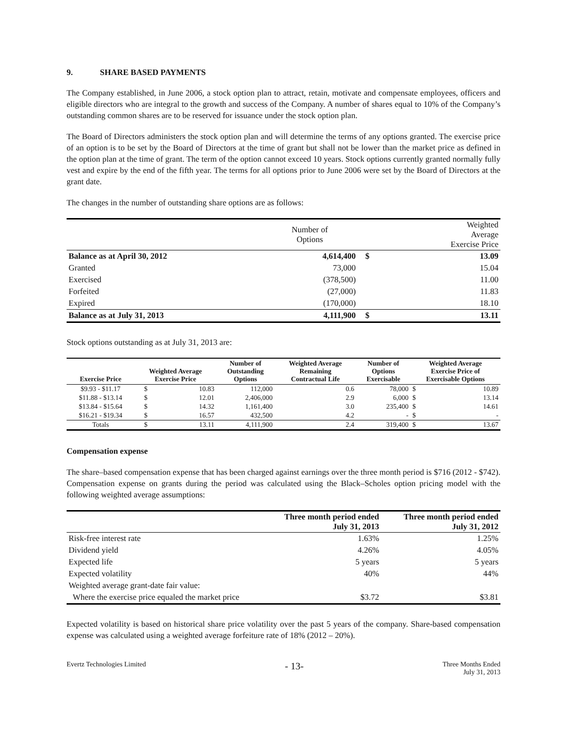9. SHARE BASED PAYMENTS
The Company established, in June 2006, a stock option plan to attract, retain, motivate and compensate employees, officers and eligible directors who are integral to the growth and success of the Company. A number of shares equal to 10% of the Company’s outstanding common shares are to be reserved for issuance under the stock option plan.
The Board of Directors administers the stock option plan and will determine the terms of any options granted. The exercise price of an option is to be set by the Board of Directors at the time of grant but shall not be lower than the market price as defined in the option plan at the time of grant. The term of the option cannot exceed 10 years. Stock options currently granted normally fully vest and expire by the end of the fifth year. The terms for all options prior to June 2006 were set by the Board of Directors at the grant date.
The changes in the number of outstanding share options are as follows:
| | Number of Options | | Weighted Average Exercise Price |
| Balance as at April 30, 2012 | 4,614,400 | $ | 13.09 |
| Granted | 73,000 | | 15.04 |
| Exercised | (378,500) | | 11.00 |
| Forfeited | (27,000) | | 11.83 |
| Expired | (170,000) | | 18.10 |
| Balance as at July 31, 2013 | 4,111,900 | $ | 13.11 |
Stock options outstanding as at July 31, 2013 are:
| Exercise Price | Weighted Average Exercise Price | | Number of Outstanding Options | Weighted Average Remaining Contractual Life | Number of Options Exercisable | Weighted Average Exercise Price of Exercisable Options | |
| --- | --- | --- | --- | --- | --- | --- | --- |
| $9.93 - $11.17 | $ | 10.83 | 112,000 | 0.6 | 78,000 | $ | 10.89 |
| $11.88 - $13.14 | $ | 12.01 | 2,406,000 | 2.9 | 6,000 | $ | 13.14 |
| $13.84 - $15.64 | $ | 14.32 | 1,161,400 | 3.0 | 235,400 | $ | 14.61 |
| $16.21 - $19.34 | $ | 16.57 | 432,500 | 4.2 | - | $ | - |
| Totals | $ | 13.11 | 4,111,900 | 2.4 | 319,400 | $ | 13.67 |
Compensation expense
The share–based compensation expense that has been charged against earnings over the three month period is $716 (2012 - $742). Compensation expense on grants during the period was calculated using the Black–Scholes option pricing model with the following weighted average assumptions:
| | Three month period ended July 31, 2013 | Three month period ended July 31, 2012 |
| Risk-free interest rate | 1.63% | 1.25% |
| Dividend yield | 4.26% | 4.05% |
| Expected life | 5 years | 5 years |
| Expected volatility | 40% | 44% |
| Weighted average grant-date fair value: | | |
| Where the exercise price equaled the market price | $3.72 | $3.81 |
Expected volatility is based on historical share price volatility over the past 5 years of the company. Share-based compensation expense was calculated using a weighted average forfeiture rate of 18% (2012 – 20%).
Evertz Technologies Limited
- 13-
Three Months Ended
July 31, 2013